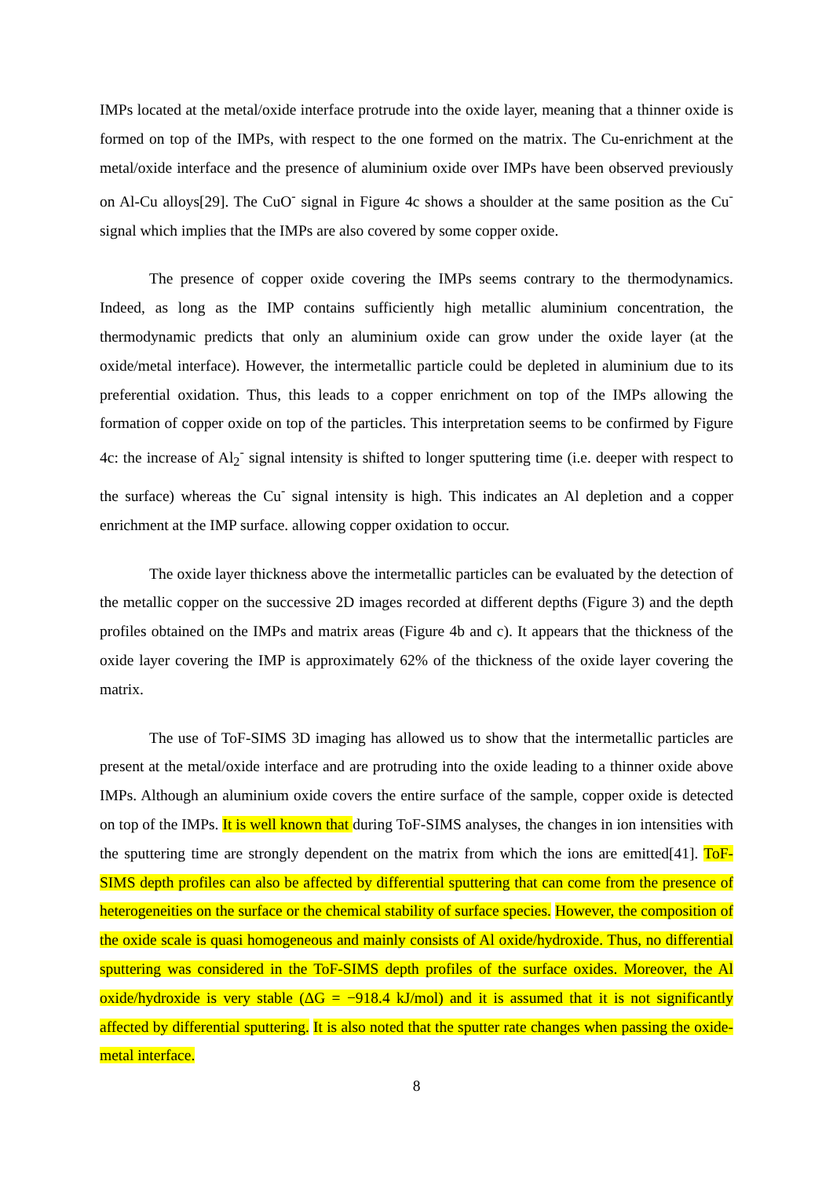IMPs located at the metal/oxide interface protrude into the oxide layer, meaning that a thinner oxide is formed on top of the IMPs, with respect to the one formed on the matrix. The Cu-enrichment at the metal/oxide interface and the presence of aluminium oxide over IMPs have been observed previously on Al-Cu alloys[29]. The CuO<sup>-</sup> signal in Figure 4c shows a shoulder at the same position as the Cu<sup>-</sup> signal which implies that the IMPs are also covered by some copper oxide.
The presence of copper oxide covering the IMPs seems contrary to the thermodynamics. Indeed, as long as the IMP contains sufficiently high metallic aluminium concentration, the thermodynamic predicts that only an aluminium oxide can grow under the oxide layer (at the oxide/metal interface). However, the intermetallic particle could be depleted in aluminium due to its preferential oxidation. Thus, this leads to a copper enrichment on top of the IMPs allowing the formation of copper oxide on top of the particles. This interpretation seems to be confirmed by Figure 4c: the increase of Al<sub>2</sub><sup>-</sup> signal intensity is shifted to longer sputtering time (i.e. deeper with respect to the surface) whereas the Cu<sup>-</sup> signal intensity is high. This indicates an Al depletion and a copper enrichment at the IMP surface. allowing copper oxidation to occur.
The oxide layer thickness above the intermetallic particles can be evaluated by the detection of the metallic copper on the successive 2D images recorded at different depths (Figure 3) and the depth profiles obtained on the IMPs and matrix areas (Figure 4b and c). It appears that the thickness of the oxide layer covering the IMP is approximately 62% of the thickness of the oxide layer covering the matrix.
The use of ToF-SIMS 3D imaging has allowed us to show that the intermetallic particles are present at the metal/oxide interface and are protruding into the oxide leading to a thinner oxide above IMPs. Although an aluminium oxide covers the entire surface of the sample, copper oxide is detected on top of the IMPs. It is well known that during ToF-SIMS analyses, the changes in ion intensities with the sputtering time are strongly dependent on the matrix from which the ions are emitted[41]. ToF-SIMS depth profiles can also be affected by differential sputtering that can come from the presence of heterogeneities on the surface or the chemical stability of surface species. However, the composition of the oxide scale is quasi homogeneous and mainly consists of Al oxide/hydroxide. Thus, no differential sputtering was considered in the ToF-SIMS depth profiles of the surface oxides. Moreover, the Al oxide/hydroxide is very stable (ΔG = −918.4 kJ/mol) and it is assumed that it is not significantly affected by differential sputtering. It is also noted that the sputter rate changes when passing the oxide-metal interface.
8